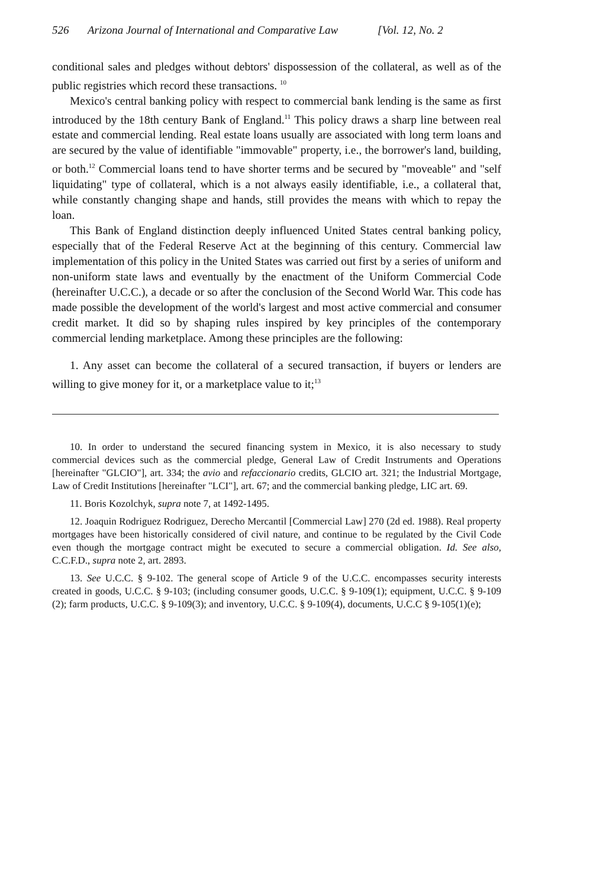526 Arizona Journal of International and Comparative Law [Vol. 12, No. 2
conditional sales and pledges without debtors' dispossession of the collateral, as well as of the public registries which record these transactions. <sup>10</sup>
Mexico's central banking policy with respect to commercial bank lending is the same as first introduced by the 18th century Bank of England.<sup>11</sup> This policy draws a sharp line between real estate and commercial lending. Real estate loans usually are associated with long term loans and are secured by the value of identifiable "immovable" property, i.e., the borrower's land, building, or both.<sup>12</sup> Commercial loans tend to have shorter terms and be secured by "moveable" and "self liquidating" type of collateral, which is a not always easily identifiable, i.e., a collateral that, while constantly changing shape and hands, still provides the means with which to repay the loan.
This Bank of England distinction deeply influenced United States central banking policy, especially that of the Federal Reserve Act at the beginning of this century. Commercial law implementation of this policy in the United States was carried out first by a series of uniform and non-uniform state laws and eventually by the enactment of the Uniform Commercial Code (hereinafter U.C.C.), a decade or so after the conclusion of the Second World War. This code has made possible the development of the world's largest and most active commercial and consumer credit market. It did so by shaping rules inspired by key principles of the contemporary commercial lending marketplace. Among these principles are the following:
1. Any asset can become the collateral of a secured transaction, if buyers or lenders are willing to give money for it, or a marketplace value to it;<sup>13</sup>
10. In order to understand the secured financing system in Mexico, it is also necessary to study commercial devices such as the commercial pledge, General Law of Credit Instruments and Operations [hereinafter "GLCIO"], art. 334; the avio and refaccionario credits, GLCIO art. 321; the Industrial Mortgage, Law of Credit Institutions [hereinafter "LCI"], art. 67; and the commercial banking pledge, LIC art. 69.
11. Boris Kozolchyk, supra note 7, at 1492-1495.
12. Joaquin Rodriguez Rodriguez, Derecho Mercantil [Commercial Law] 270 (2d ed. 1988). Real property mortgages have been historically considered of civil nature, and continue to be regulated by the Civil Code even though the mortgage contract might be executed to secure a commercial obligation. Id. See also, C.C.F.D., supra note 2, art. 2893.
13. See U.C.C. § 9-102. The general scope of Article 9 of the U.C.C. encompasses security interests created in goods, U.C.C. § 9-103; (including consumer goods, U.C.C. § 9-109(1); equipment, U.C.C. § 9-109 (2); farm products, U.C.C. § 9-109(3); and inventory, U.C.C. § 9-109(4), documents, U.C.C § 9-105(1)(e);